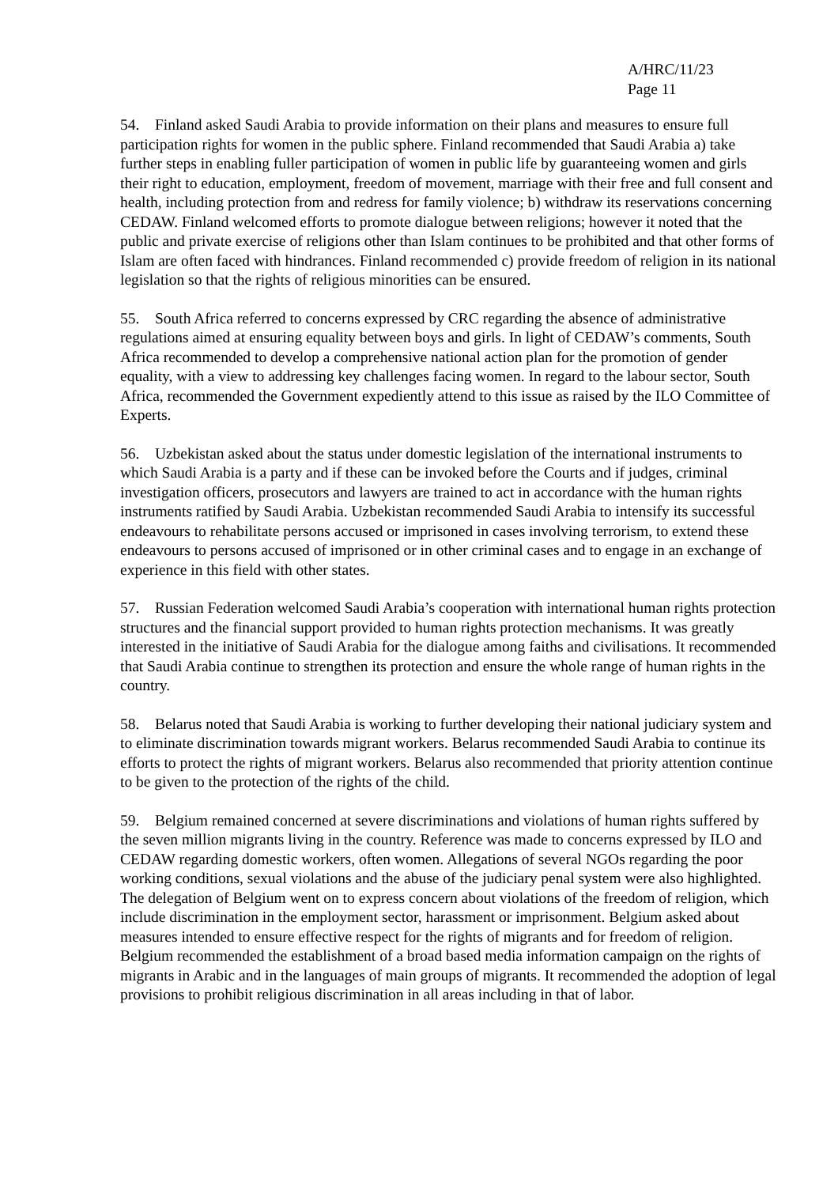A/HRC/11/23
Page 11
54. Finland asked Saudi Arabia to provide information on their plans and measures to ensure full participation rights for women in the public sphere. Finland recommended that Saudi Arabia a) take further steps in enabling fuller participation of women in public life by guaranteeing women and girls their right to education, employment, freedom of movement, marriage with their free and full consent and health, including protection from and redress for family violence; b) withdraw its reservations concerning CEDAW. Finland welcomed efforts to promote dialogue between religions; however it noted that the public and private exercise of religions other than Islam continues to be prohibited and that other forms of Islam are often faced with hindrances. Finland recommended c) provide freedom of religion in its national legislation so that the rights of religious minorities can be ensured.
55. South Africa referred to concerns expressed by CRC regarding the absence of administrative regulations aimed at ensuring equality between boys and girls. In light of CEDAW’s comments, South Africa recommended to develop a comprehensive national action plan for the promotion of gender equality, with a view to addressing key challenges facing women. In regard to the labour sector, South Africa, recommended the Government expediently attend to this issue as raised by the ILO Committee of Experts.
56. Uzbekistan asked about the status under domestic legislation of the international instruments to which Saudi Arabia is a party and if these can be invoked before the Courts and if judges, criminal investigation officers, prosecutors and lawyers are trained to act in accordance with the human rights instruments ratified by Saudi Arabia. Uzbekistan recommended Saudi Arabia to intensify its successful endeavours to rehabilitate persons accused or imprisoned in cases involving terrorism, to extend these endeavours to persons accused of imprisoned or in other criminal cases and to engage in an exchange of experience in this field with other states.
57. Russian Federation welcomed Saudi Arabia’s cooperation with international human rights protection structures and the financial support provided to human rights protection mechanisms. It was greatly interested in the initiative of Saudi Arabia for the dialogue among faiths and civilisations. It recommended that Saudi Arabia continue to strengthen its protection and ensure the whole range of human rights in the country.
58. Belarus noted that Saudi Arabia is working to further developing their national judiciary system and to eliminate discrimination towards migrant workers. Belarus recommended Saudi Arabia to continue its efforts to protect the rights of migrant workers. Belarus also recommended that priority attention continue to be given to the protection of the rights of the child.
59. Belgium remained concerned at severe discriminations and violations of human rights suffered by the seven million migrants living in the country. Reference was made to concerns expressed by ILO and CEDAW regarding domestic workers, often women. Allegations of several NGOs regarding the poor working conditions, sexual violations and the abuse of the judiciary penal system were also highlighted. The delegation of Belgium went on to express concern about violations of the freedom of religion, which include discrimination in the employment sector, harassment or imprisonment. Belgium asked about measures intended to ensure effective respect for the rights of migrants and for freedom of religion. Belgium recommended the establishment of a broad based media information campaign on the rights of migrants in Arabic and in the languages of main groups of migrants. It recommended the adoption of legal provisions to prohibit religious discrimination in all areas including in that of labor.